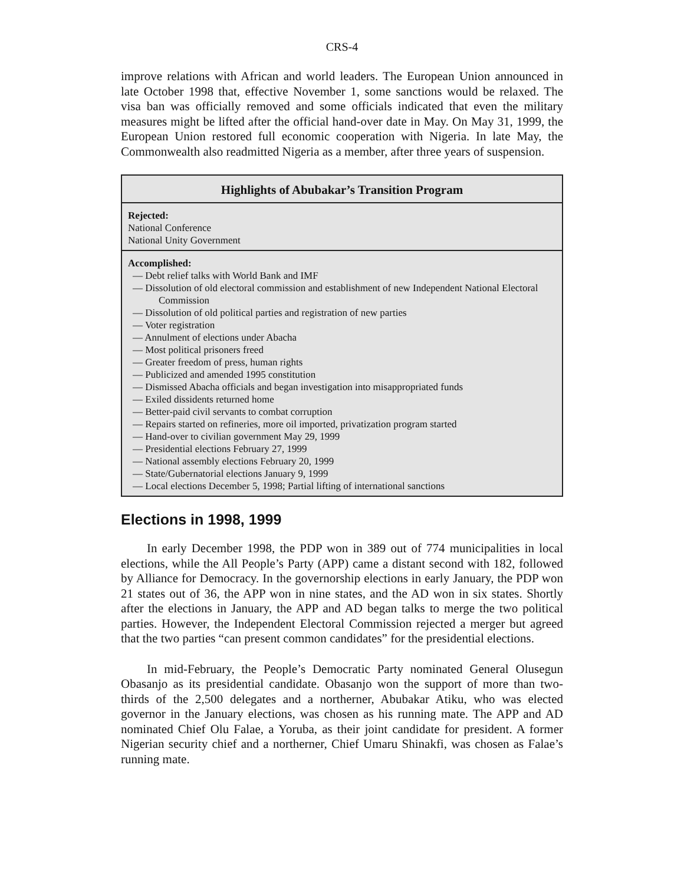CRS-4
improve relations with African and world leaders. The European Union announced in late October 1998 that, effective November 1, some sanctions would be relaxed. The visa ban was officially removed and some officials indicated that even the military measures might be lifted after the official hand-over date in May. On May 31, 1999, the European Union restored full economic cooperation with Nigeria. In late May, the Commonwealth also readmitted Nigeria as a member, after three years of suspension.
Highlights of Abubakar’s Transition Program
Rejected:
National Conference
National Unity Government
Accomplished:
— Debt relief talks with World Bank and IMF
— Dissolution of old electoral commission and establishment of new Independent National Electoral Commission
— Dissolution of old political parties and registration of new parties
— Voter registration
— Annulment of elections under Abacha
— Most political prisoners freed
— Greater freedom of press, human rights
— Publicized and amended 1995 constitution
— Dismissed Abacha officials and began investigation into misappropriated funds
— Exiled dissidents returned home
— Better-paid civil servants to combat corruption
— Repairs started on refineries, more oil imported, privatization program started
— Hand-over to civilian government May 29, 1999
— Presidential elections February 27, 1999
— National assembly elections February 20, 1999
— State/Gubernatorial elections January 9, 1999
— Local elections December 5, 1998; Partial lifting of international sanctions
Elections in 1998, 1999
In early December 1998, the PDP won in 389 out of 774 municipalities in local elections, while the All People’s Party (APP) came a distant second with 182, followed by Alliance for Democracy. In the governorship elections in early January, the PDP won 21 states out of 36, the APP won in nine states, and the AD won in six states. Shortly after the elections in January, the APP and AD began talks to merge the two political parties. However, the Independent Electoral Commission rejected a merger but agreed that the two parties “can present common candidates” for the presidential elections.
In mid-February, the People’s Democratic Party nominated General Olusegun Obasanjo as its presidential candidate. Obasanjo won the support of more than two-thirds of the 2,500 delegates and a northerner, Abubakar Atiku, who was elected governor in the January elections, was chosen as his running mate. The APP and AD nominated Chief Olu Falae, a Yoruba, as their joint candidate for president. A former Nigerian security chief and a northerner, Chief Umaru Shinakfi, was chosen as Falae’s running mate.